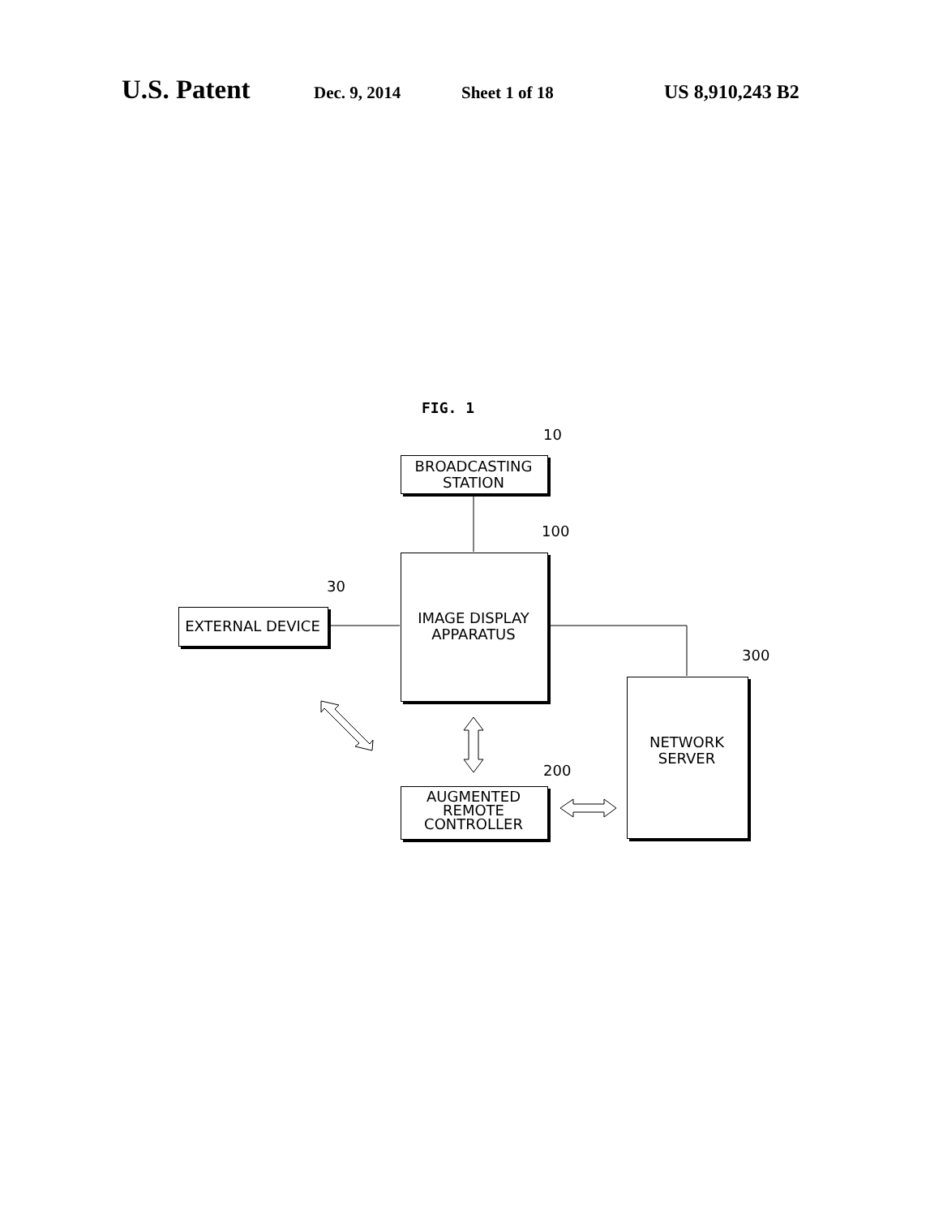U.S. Patent Dec. 9, 2014 Sheet 1 of 18 US 8,910,243 B2
FIG. 1
10
BROADCASTING
STATION
100
IMAGE DISPLAY
APPARATUS
30
EXTERNAL DEVICE
300
NETWORK
SERVER
200
AUGMENTED
REMOTE
CONTROLLER